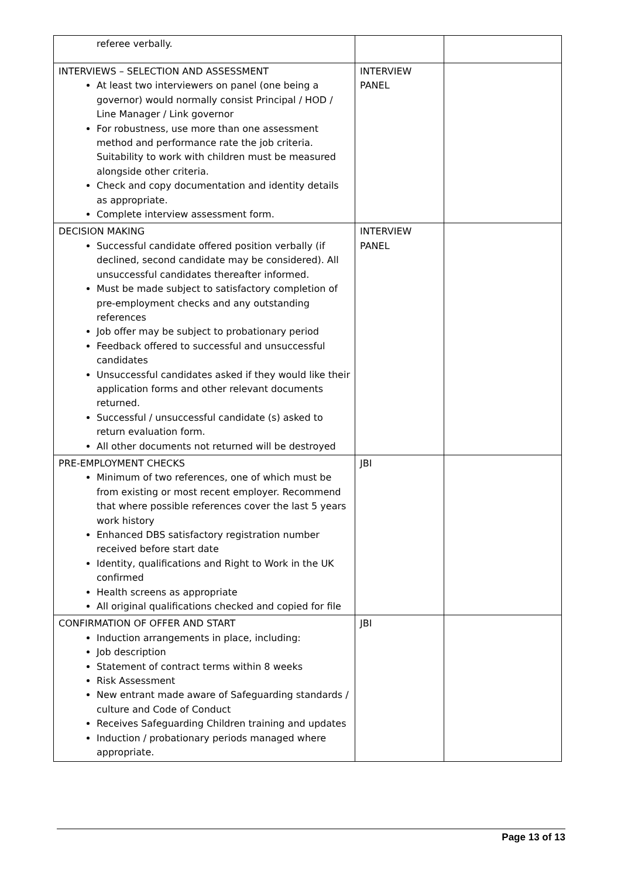| referee verbally. | | |
| INTERVIEWS – SELECTION AND ASSESSMENT At least two interviewers on panel (one being a governor) would normally consist Principal / HOD / Line Manager / Link governor For robustness, use more than one assessment method and performance rate the job criteria. Suitability to work with children must be measured alongside other criteria. Check and copy documentation and identity details as appropriate. Complete interview assessment form. | INTERVIEW PANEL | |
| DECISION MAKING Successful candidate offered position verbally (if declined, second candidate may be considered). All unsuccessful candidates thereafter informed. Must be made subject to satisfactory completion of pre-employment checks and any outstanding references Job offer may be subject to probationary period Feedback offered to successful and unsuccessful candidates Unsuccessful candidates asked if they would like their application forms and other relevant documents returned. Successful / unsuccessful candidate (s) asked to return evaluation form. All other documents not returned will be destroyed | INTERVIEW PANEL | |
| PRE-EMPLOYMENT CHECKS Minimum of two references, one of which must be from existing or most recent employer. Recommend that where possible references cover the last 5 years work history Enhanced DBS satisfactory registration number received before start date Identity, qualifications and Right to Work in the UK confirmed Health screens as appropriate All original qualifications checked and copied for file | JBI | |
| CONFIRMATION OF OFFER AND START Induction arrangements in place, including: Job description Statement of contract terms within 8 weeks Risk Assessment New entrant made aware of Safeguarding standards / culture and Code of Conduct Receives Safeguarding Children training and updates Induction / probationary periods managed where appropriate. | JBI | |
Page 13 of 13